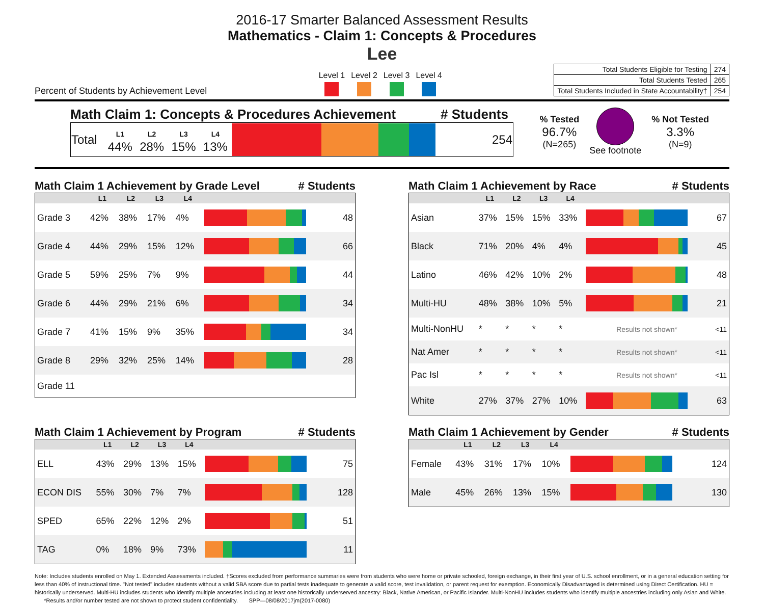2016-17 Smarter Balanced Assessment Results
Mathematics - Claim 1: Concepts & Procedures
Lee
Percent of Students by Achievement Level
Level 1 Level 2 Level 3 Level 4
| Total Students Eligible for Testing | 274 |
| Total Students Tested | 265 |
| Total Students Included in State Accountability† | 254 |
Math Claim 1: Concepts & Procedures Achievement # Students
| Total | L1 44% | L2 28% | L3 15% | L4 13% | | 254 |
% Tested
96.7%
(N=265)
See footnote
% Not Tested
3.3%
(N=9)
Math Claim 1 Achievement by Grade Level # Students
| | L1 | L2 | L3 | L4 | | |
| --- | --- | --- | --- | --- | --- | --- |
| Grade 3 | 42% | 38% | 17% | 4% | | 48 |
| Grade 4 | 44% | 29% | 15% | 12% | | 66 |
| Grade 5 | 59% | 25% | 7% | 9% | | 44 |
| Grade 6 | 44% | 29% | 21% | 6% | | 34 |
| Grade 7 | 41% | 15% | 9% | 35% | | 34 |
| Grade 8 | 29% | 32% | 25% | 14% | | 28 |
| Grade 11 | | | | | | |
Math Claim 1 Achievement by Race # Students
| | L1 | L2 | L3 | L4 | | |
| --- | --- | --- | --- | --- | --- | --- |
| Asian | 37% | 15% | 15% | 33% | | 67 |
| Black | 71% | 20% | 4% | 4% | | 45 |
| Latino | 46% | 42% | 10% | 2% | | 48 |
| Multi-HU | 48% | 38% | 10% | 5% | | 21 |
| Multi-NonHU | * | * | * | * | Results not shown* | <11 |
| Nat Amer | * | * | * | * | Results not shown* | <11 |
| Pac Isl | * | * | * | * | Results not shown* | <11 |
| White | 27% | 37% | 27% | 10% | | 63 |
Math Claim 1 Achievement by Program # Students
| | L1 | L2 | L3 | L4 | | |
| --- | --- | --- | --- | --- | --- | --- |
| ELL | 43% | 29% | 13% | 15% | | 75 |
| ECON DIS | 55% | 30% | 7% | 7% | | 128 |
| SPED | 65% | 22% | 12% | 2% | | 51 |
| TAG | 0% | 18% | 9% | 73% | | 11 |
Math Claim 1 Achievement by Gender # Students
| | L1 | L2 | L3 | L4 | | |
| --- | --- | --- | --- | --- | --- | --- |
| Female | 43% | 31% | 17% | 10% | | 124 |
| Male | 45% | 26% | 13% | 15% | | 130 |
Note: Includes students enrolled on May 1. Extended Assessments included. †Scores excluded from performance summaries were from students who were home or private schooled, foreign exchange, in their first year of U.S. school enrollment, or in a general education setting for less than 40% of instructional time. "Not tested" includes students without a valid SBA score due to partial tests inadequate to generate a valid score, test invalidation, or parent request for exemption. Economically Disadvantaged is determined using Direct Certification. HU = historically underserved. Multi-HU includes students who identify multiple ancestries including at least one historically underserved ancestry: Black, Native American, or Pacific Islander. Multi-NonHU includes students who identify multiple ancestries including only Asian and White. *Results and/or number tested are not shown to protect student confidentiality. SPP—08/08/2017jm(2017-0080)